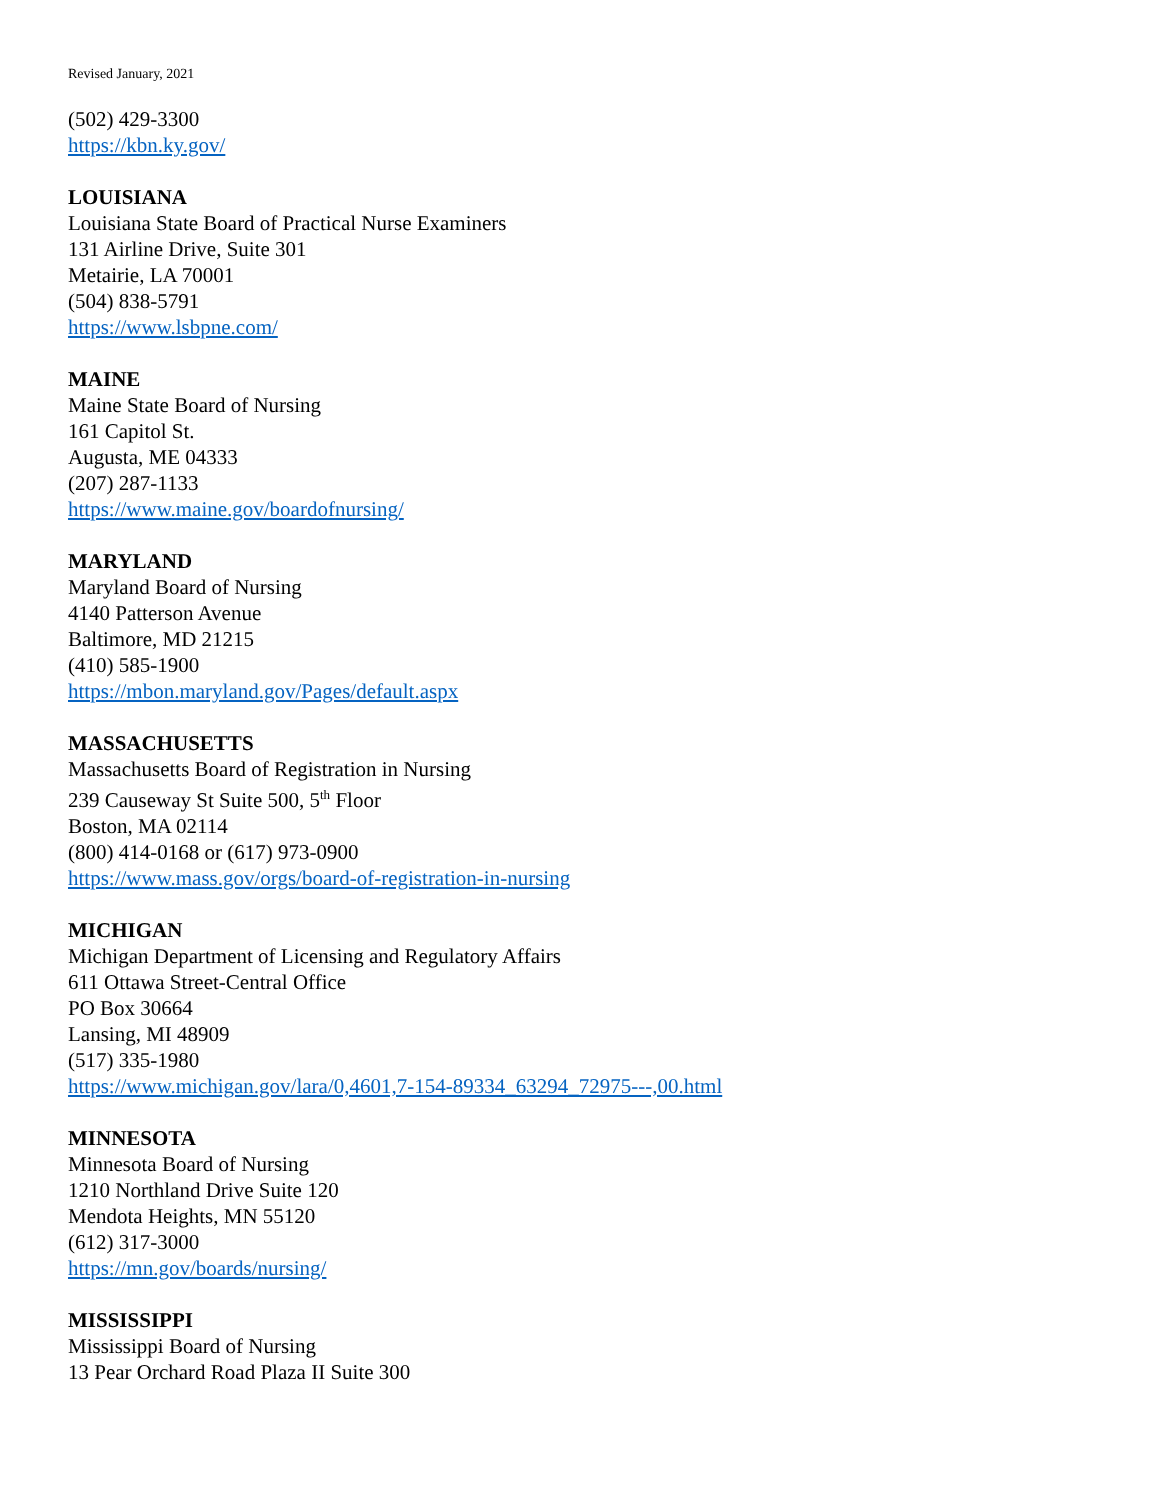Revised January, 2021
(502) 429-3300
https://kbn.ky.gov/
LOUISIANA
Louisiana State Board of Practical Nurse Examiners
131 Airline Drive, Suite 301
Metairie, LA 70001
(504) 838-5791
https://www.lsbpne.com/
MAINE
Maine State Board of Nursing
161 Capitol St.
Augusta, ME 04333
(207) 287-1133
https://www.maine.gov/boardofnursing/
MARYLAND
Maryland Board of Nursing
4140 Patterson Avenue
Baltimore, MD 21215
(410) 585-1900
https://mbon.maryland.gov/Pages/default.aspx
MASSACHUSETTS
Massachusetts Board of Registration in Nursing
239 Causeway St Suite 500, 5<sup>th</sup> Floor
Boston, MA 02114
(800) 414-0168 or (617) 973-0900
https://www.mass.gov/orgs/board-of-registration-in-nursing
MICHIGAN
Michigan Department of Licensing and Regulatory Affairs
611 Ottawa Street-Central Office
PO Box 30664
Lansing, MI 48909
(517) 335-1980
https://www.michigan.gov/lara/0,4601,7-154-89334_63294_72975---,00.html
MINNESOTA
Minnesota Board of Nursing
1210 Northland Drive Suite 120
Mendota Heights, MN 55120
(612) 317-3000
https://mn.gov/boards/nursing/
MISSISSIPPI
Mississippi Board of Nursing
13 Pear Orchard Road Plaza II Suite 300